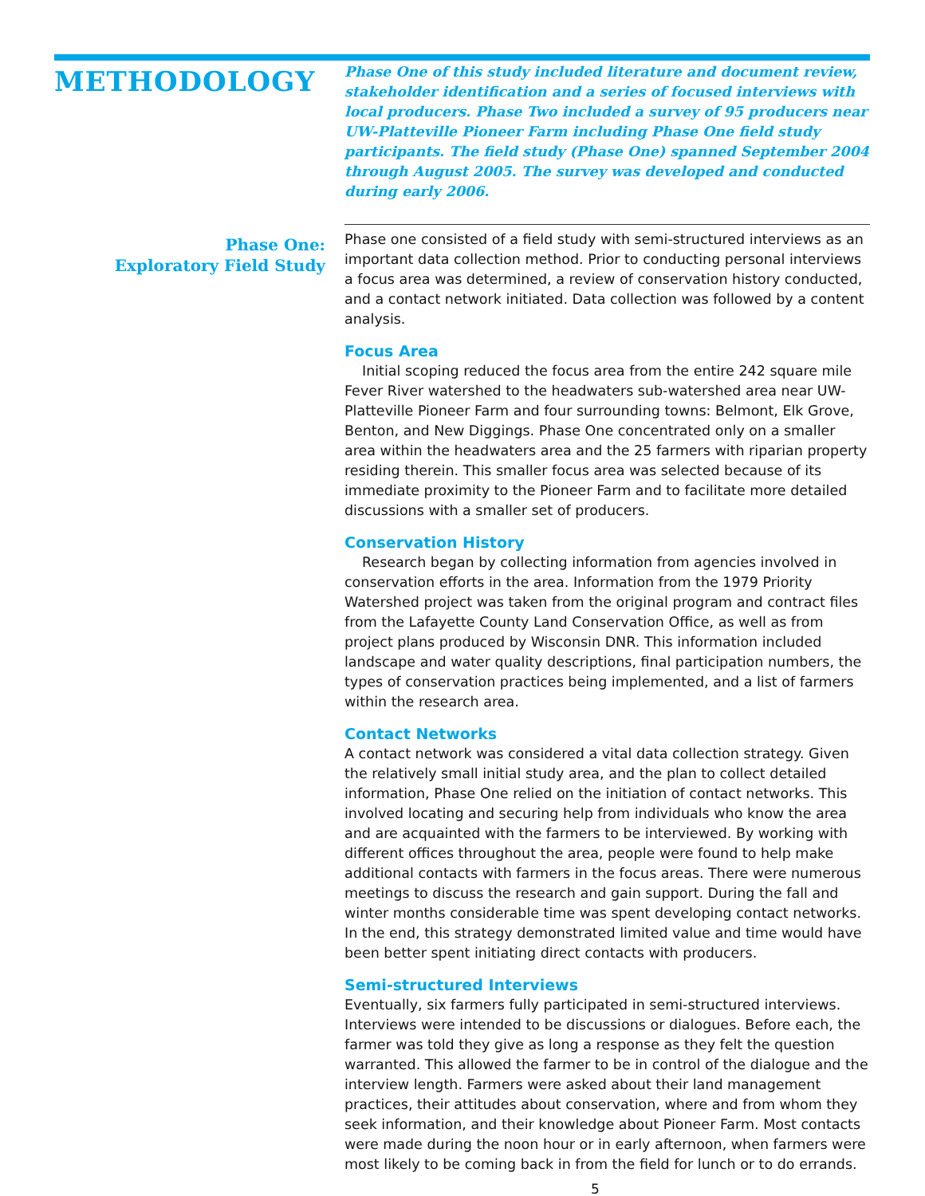METHODOLOGY
Phase One of this study included literature and document review, stakeholder identification and a series of focused interviews with local producers. Phase Two included a survey of 95 producers near UW-Platteville Pioneer Farm including Phase One field study participants. The field study (Phase One) spanned September 2004 through August 2005. The survey was developed and conducted during early 2006.
Phase One:
Exploratory Field Study
Phase one consisted of a field study with semi-structured interviews as an important data collection method. Prior to conducting personal interviews a focus area was determined, a review of conservation history conducted, and a contact network initiated. Data collection was followed by a content analysis.
Focus Area
Initial scoping reduced the focus area from the entire 242 square mile Fever River watershed to the headwaters sub-watershed area near UW-Platteville Pioneer Farm and four surrounding towns: Belmont, Elk Grove, Benton, and New Diggings. Phase One concentrated only on a smaller area within the headwaters area and the 25 farmers with riparian property residing therein. This smaller focus area was selected because of its immediate proximity to the Pioneer Farm and to facilitate more detailed discussions with a smaller set of producers.
Conservation History
Research began by collecting information from agencies involved in conservation efforts in the area. Information from the 1979 Priority Watershed project was taken from the original program and contract files from the Lafayette County Land Conservation Office, as well as from project plans produced by Wisconsin DNR. This information included landscape and water quality descriptions, final participation numbers, the types of conservation practices being implemented, and a list of farmers within the research area.
Contact Networks
A contact network was considered a vital data collection strategy. Given the relatively small initial study area, and the plan to collect detailed information, Phase One relied on the initiation of contact networks. This involved locating and securing help from individuals who know the area and are acquainted with the farmers to be interviewed. By working with different offices throughout the area, people were found to help make additional contacts with farmers in the focus areas. There were numerous meetings to discuss the research and gain support. During the fall and winter months considerable time was spent developing contact networks. In the end, this strategy demonstrated limited value and time would have been better spent initiating direct contacts with producers.
Semi-structured Interviews
Eventually, six farmers fully participated in semi-structured interviews. Interviews were intended to be discussions or dialogues. Before each, the farmer was told they give as long a response as they felt the question warranted. This allowed the farmer to be in control of the dialogue and the interview length. Farmers were asked about their land management practices, their attitudes about conservation, where and from whom they seek information, and their knowledge about Pioneer Farm. Most contacts were made during the noon hour or in early afternoon, when farmers were most likely to be coming back in from the field for lunch or to do errands.
5